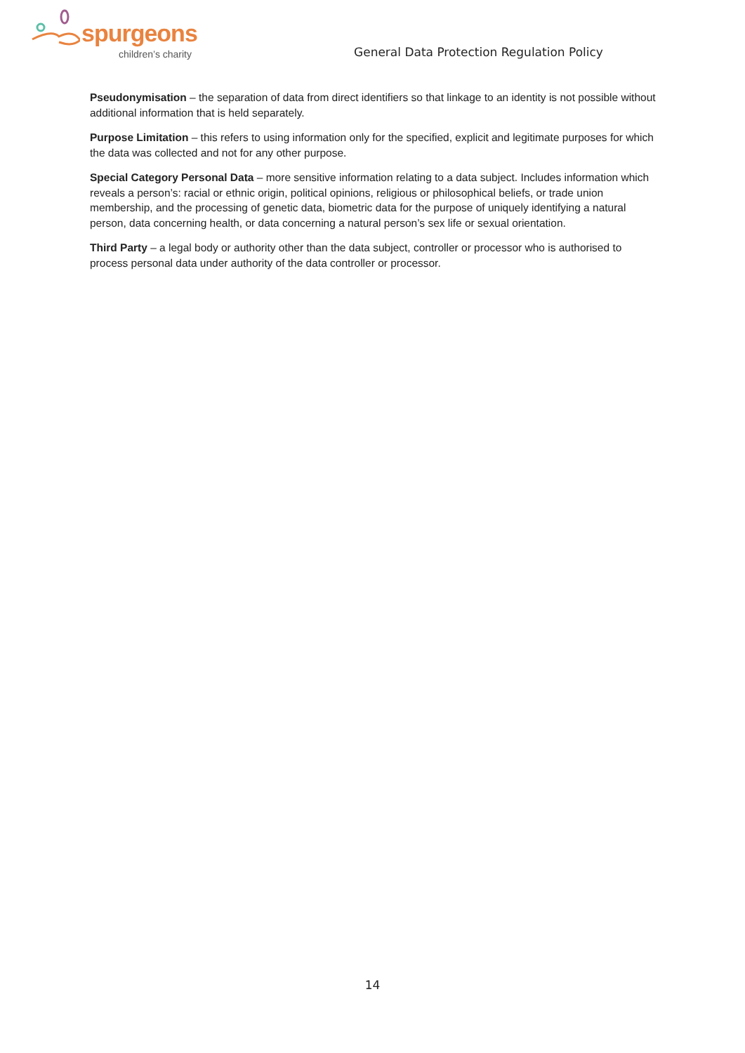spurgeons
children’s charity
General Data Protection Regulation Policy
Pseudonymisation – the separation of data from direct identifiers so that linkage to an identity is not possible without additional information that is held separately.
Purpose Limitation – this refers to using information only for the specified, explicit and legitimate purposes for which the data was collected and not for any other purpose.
Special Category Personal Data – more sensitive information relating to a data subject. Includes information which reveals a person’s: racial or ethnic origin, political opinions, religious or philosophical beliefs, or trade union membership, and the processing of genetic data, biometric data for the purpose of uniquely identifying a natural person, data concerning health, or data concerning a natural person’s sex life or sexual orientation.
Third Party – a legal body or authority other than the data subject, controller or processor who is authorised to process personal data under authority of the data controller or processor.
14